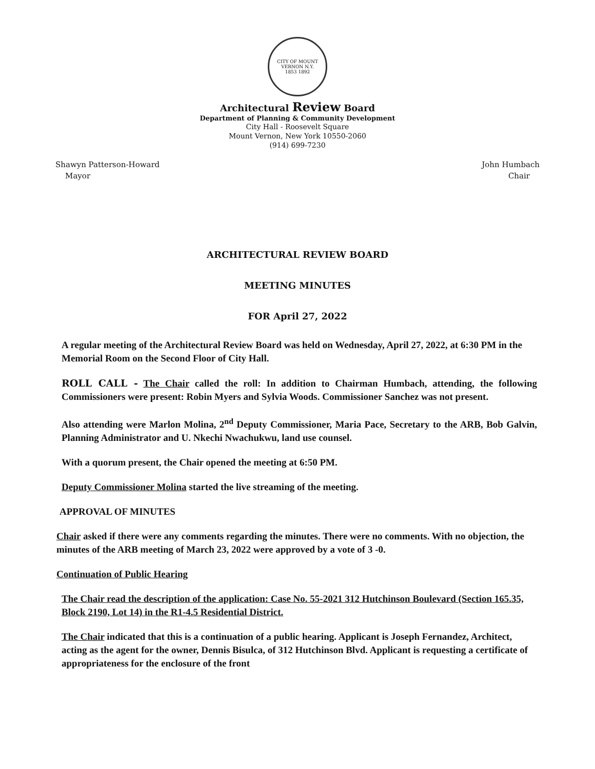CITY OF MOUNT VERNON N.Y.
1853 1892
Architectural Review Board
Department of Planning & Community Development
City Hall - Roosevelt Square
Mount Vernon, New York 10550-2060
(914) 699-7230
Shawyn Patterson-Howard
Mayor
John Humbach
Chair
ARCHITECTURAL REVIEW BOARD
MEETING MINUTES
FOR April 27, 2022
A regular meeting of the Architectural Review Board was held on Wednesday, April 27, 2022, at 6:30 PM in the Memorial Room on the Second Floor of City Hall.
ROLL CALL - The Chair called the roll: In addition to Chairman Humbach, attending, the following Commissioners were present: Robin Myers and Sylvia Woods. Commissioner Sanchez was not present.
Also attending were Marlon Molina, 2<sup>nd</sup> Deputy Commissioner, Maria Pace, Secretary to the ARB, Bob Galvin, Planning Administrator and U. Nkechi Nwachukwu, land use counsel.
With a quorum present, the Chair opened the meeting at 6:50 PM.
Deputy Commissioner Molina started the live streaming of the meeting.
APPROVAL OF MINUTES
Chair asked if there were any comments regarding the minutes. There were no comments. With no objection, the minutes of the ARB meeting of March 23, 2022 were approved by a vote of 3 -0.
Continuation of Public Hearing
The Chair read the description of the application: Case No. 55-2021 312 Hutchinson Boulevard (Section 165.35, Block 2190, Lot 14) in the R1-4.5 Residential District.
The Chair indicated that this is a continuation of a public hearing. Applicant is Joseph Fernandez, Architect, acting as the agent for the owner, Dennis Bisulca, of 312 Hutchinson Blvd. Applicant is requesting a certificate of appropriateness for the enclosure of the front